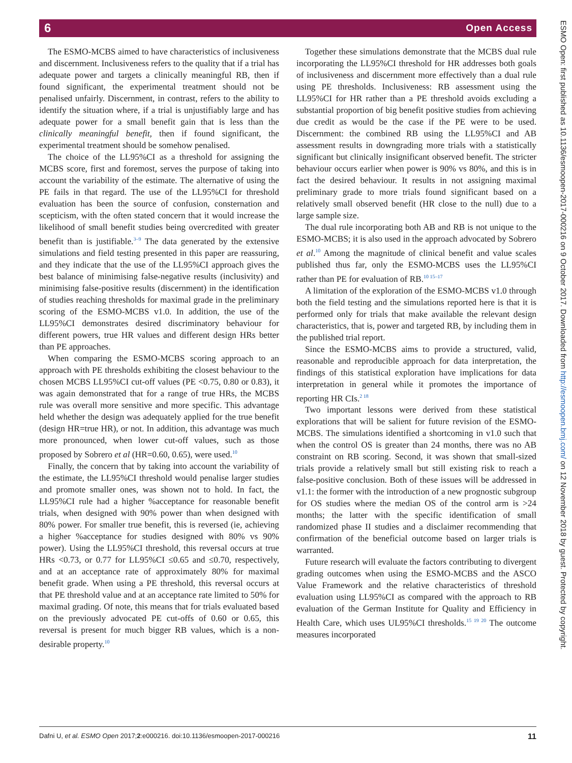6 Open Access
ESMO Open: first published as 10.1136/esmoopen-2017-000216 on 9 October 2017. Downloaded from http://esmoopen.bmj.com/ on 12 November 2018 by guest. Protected by copyright.
The ESMO-MCBS aimed to have characteristics of inclusiveness and discernment. Inclusiveness refers to the quality that if a trial has adequate power and targets a clinically meaningful RB, then if found significant, the experimental treatment should not be penalised unfairly. Discernment, in contrast, refers to the ability to identify the situation where, if a trial is unjustifiably large and has adequate power for a small benefit gain that is less than the clinically meaningful benefit, then if found significant, the experimental treatment should be somehow penalised.
The choice of the LL95%CI as a threshold for assigning the MCBS score, first and foremost, serves the purpose of taking into account the variability of the estimate. The alternative of using the PE fails in that regard. The use of the LL95%CI for threshold evaluation has been the source of confusion, consternation and scepticism, with the often stated concern that it would increase the likelihood of small benefit studies being overcredited with greater benefit than is justifiable.<sup>3–9</sup> The data generated by the extensive simulations and field testing presented in this paper are reassuring, and they indicate that the use of the LL95%CI approach gives the best balance of minimising false-negative results (inclusivity) and minimising false-positive results (discernment) in the identification of studies reaching thresholds for maximal grade in the preliminary scoring of the ESMO-MCBS v1.0. In addition, the use of the LL95%CI demonstrates desired discriminatory behaviour for different powers, true HR values and different design HRs better than PE approaches.
When comparing the ESMO-MCBS scoring approach to an approach with PE thresholds exhibiting the closest behaviour to the chosen MCBS LL95%CI cut-off values (PE <0.75, 0.80 or 0.83), it was again demonstrated that for a range of true HRs, the MCBS rule was overall more sensitive and more specific. This advantage held whether the design was adequately applied for the true benefit (design HR=true HR), or not. In addition, this advantage was much more pronounced, when lower cut-off values, such as those proposed by Sobrero et al (HR=0.60, 0.65), were used.<sup>10</sup>
Finally, the concern that by taking into account the variability of the estimate, the LL95%CI threshold would penalise larger studies and promote smaller ones, was shown not to hold. In fact, the LL95%CI rule had a higher %acceptance for reasonable benefit trials, when designed with 90% power than when designed with 80% power. For smaller true benefit, this is reversed (ie, achieving a higher %acceptance for studies designed with 80% vs 90% power). Using the LL95%CI threshold, this reversal occurs at true HRs <0.73, or 0.77 for LL95%CI ≤0.65 and ≤0.70, respectively, and at an acceptance rate of approximately 80% for maximal benefit grade. When using a PE threshold, this reversal occurs at that PE threshold value and at an acceptance rate limited to 50% for maximal grading. Of note, this means that for trials evaluated based on the previously advocated PE cut-offs of 0.60 or 0.65, this reversal is present for much bigger RB values, which is a non-desirable property.<sup>10</sup>
Together these simulations demonstrate that the MCBS dual rule incorporating the LL95%CI threshold for HR addresses both goals of inclusiveness and discernment more effectively than a dual rule using PE thresholds. Inclusiveness: RB assessment using the LL95%CI for HR rather than a PE threshold avoids excluding a substantial proportion of big benefit positive studies from achieving due credit as would be the case if the PE were to be used. Discernment: the combined RB using the LL95%CI and AB assessment results in downgrading more trials with a statistically significant but clinically insignificant observed benefit. The stricter behaviour occurs earlier when power is 90% vs 80%, and this is in fact the desired behaviour. It results in not assigning maximal preliminary grade to more trials found significant based on a relatively small observed benefit (HR close to the null) due to a large sample size.
The dual rule incorporating both AB and RB is not unique to the ESMO-MCBS; it is also used in the approach advocated by Sobrero et al.<sup>10</sup> Among the magnitude of clinical benefit and value scales published thus far, only the ESMO-MCBS uses the LL95%CI rather than PE for evaluation of RB.<sup>10 15–17</sup>
A limitation of the exploration of the ESMO-MCBS v1.0 through both the field testing and the simulations reported here is that it is performed only for trials that make available the relevant design characteristics, that is, power and targeted RB, by including them in the published trial report.
Since the ESMO-MCBS aims to provide a structured, valid, reasonable and reproducible approach for data interpretation, the findings of this statistical exploration have implications for data interpretation in general while it promotes the importance of reporting HR CIs.<sup>2 18</sup>
Two important lessons were derived from these statistical explorations that will be salient for future revision of the ESMO-MCBS. The simulations identified a shortcoming in v1.0 such that when the control OS is greater than 24 months, there was no AB constraint on RB scoring. Second, it was shown that small-sized trials provide a relatively small but still existing risk to reach a false-positive conclusion. Both of these issues will be addressed in v1.1: the former with the introduction of a new prognostic subgroup for OS studies where the median OS of the control arm is >24 months; the latter with the specific identification of small randomized phase II studies and a disclaimer recommending that confirmation of the beneficial outcome based on larger trials is warranted.
Future research will evaluate the factors contributing to divergent grading outcomes when using the ESMO-MCBS and the ASCO Value Framework and the relative characteristics of threshold evaluation using LL95%CI as compared with the approach to RB evaluation of the German Institute for Quality and Efficiency in Health Care, which uses UL95%CI thresholds.<sup>15 19 20</sup> The outcome measures incorporated
Dafni U, et al. ESMO Open 2017;2:e000216. doi:10.1136/esmoopen-2017-000216 11